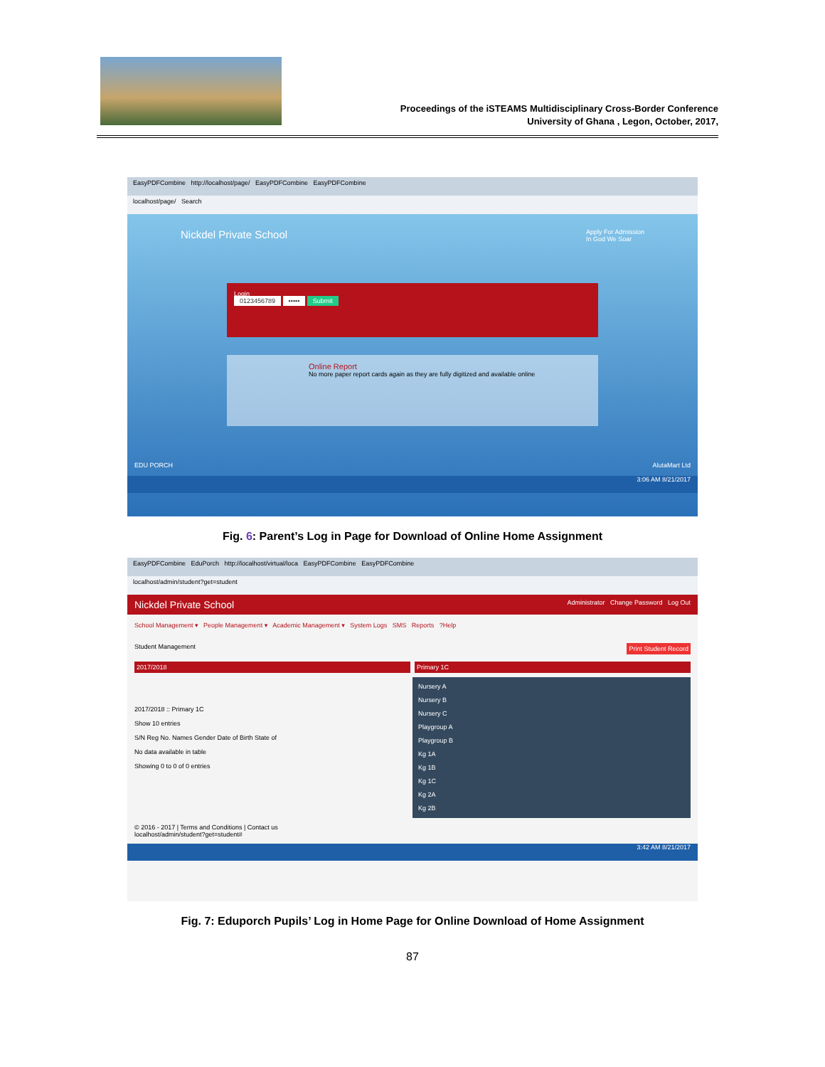Proceedings of the iSTEAMS Multidisciplinary Cross-Border Conference
University of Ghana , Legon, October, 2017,
EasyPDFCombine http://localhost/page/ EasyPDFCombine EasyPDFCombine
localhost/page/ Search
Nickdel Private School Apply For Admission
In God We Soar
Login
0123456789 ••••• Submit
Online Report
No more paper report cards again as they are fully digitized and available online
EDU PORCH AlutaMart Ltd
3:06 AM 8/21/2017
Fig. 6: Parent’s Log in Page for Download of Online Home Assignment
EasyPDFCombine EduPorch http://localhost/virtual/loca EasyPDFCombine EasyPDFCombine
localhost/admin/student?get=student
Nickdel Private School Administrator Change Password Log Out
School Management ▾ People Management ▾ Academic Management ▾ System Logs SMS Reports ?Help
Student Management Print Student Record
2017/2018 Primary 1C
2017/2018 :: Primary 1C
Show 10 entries
S/N Reg No. Names Gender Date of Birth State of
No data available in table
Showing 0 to 0 of 0 entries
Nursery A
Nursery B
Nursery C
Playgroup A
Playgroup B
Kg 1A
Kg 1B
Kg 1C
Kg 2A
Kg 2B
© 2016 - 2017 | Terms and Conditions | Contact us
localhost/admin/student?get=student#
3:42 AM 8/21/2017
Fig. 7: Eduporch Pupils’ Log in Home Page for Online Download of Home Assignment
87